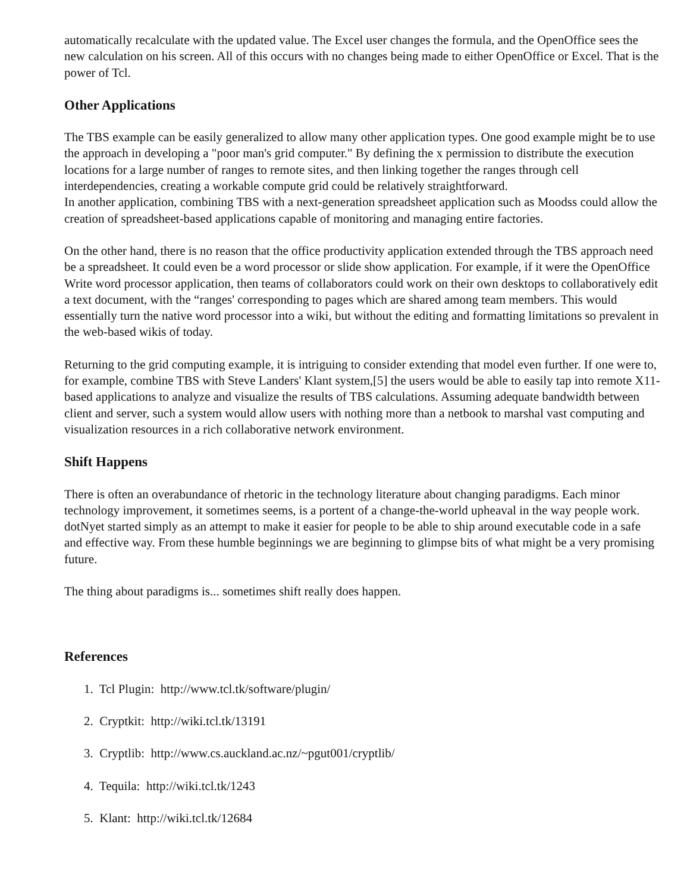automatically recalculate with the updated value. The Excel user changes the formula, and the OpenOffice sees the new calculation on his screen. All of this occurs with no changes being made to either OpenOffice or Excel. That is the power of Tcl.
Other Applications
The TBS example can be easily generalized to allow many other application types. One good example might be to use the approach in developing a "poor man's grid computer." By defining the x permission to distribute the execution locations for a large number of ranges to remote sites, and then linking together the ranges through cell interdependencies, creating a workable compute grid could be relatively straightforward.
In another application, combining TBS with a next-generation spreadsheet application such as Moodss could allow the creation of spreadsheet-based applications capable of monitoring and managing entire factories.
On the other hand, there is no reason that the office productivity application extended through the TBS approach need be a spreadsheet. It could even be a word processor or slide show application. For example, if it were the OpenOffice Write word processor application, then teams of collaborators could work on their own desktops to collaboratively edit a text document, with the “ranges' corresponding to pages which are shared among team members. This would essentially turn the native word processor into a wiki, but without the editing and formatting limitations so prevalent in the web-based wikis of today.
Returning to the grid computing example, it is intriguing to consider extending that model even further. If one were to, for example, combine TBS with Steve Landers' Klant system,[5] the users would be able to easily tap into remote X11-based applications to analyze and visualize the results of TBS calculations. Assuming adequate bandwidth between client and server, such a system would allow users with nothing more than a netbook to marshal vast computing and visualization resources in a rich collaborative network environment.
Shift Happens
There is often an overabundance of rhetoric in the technology literature about changing paradigms. Each minor technology improvement, it sometimes seems, is a portent of a change-the-world upheaval in the way people work. dotNyet started simply as an attempt to make it easier for people to be able to ship around executable code in a safe and effective way. From these humble beginnings we are beginning to glimpse bits of what might be a very promising future.
The thing about paradigms is... sometimes shift really does happen.
References
1. Tcl Plugin: http://www.tcl.tk/software/plugin/
2. Cryptkit: http://wiki.tcl.tk/13191
3. Cryptlib: http://www.cs.auckland.ac.nz/~pgut001/cryptlib/
4. Tequila: http://wiki.tcl.tk/1243
5. Klant: http://wiki.tcl.tk/12684